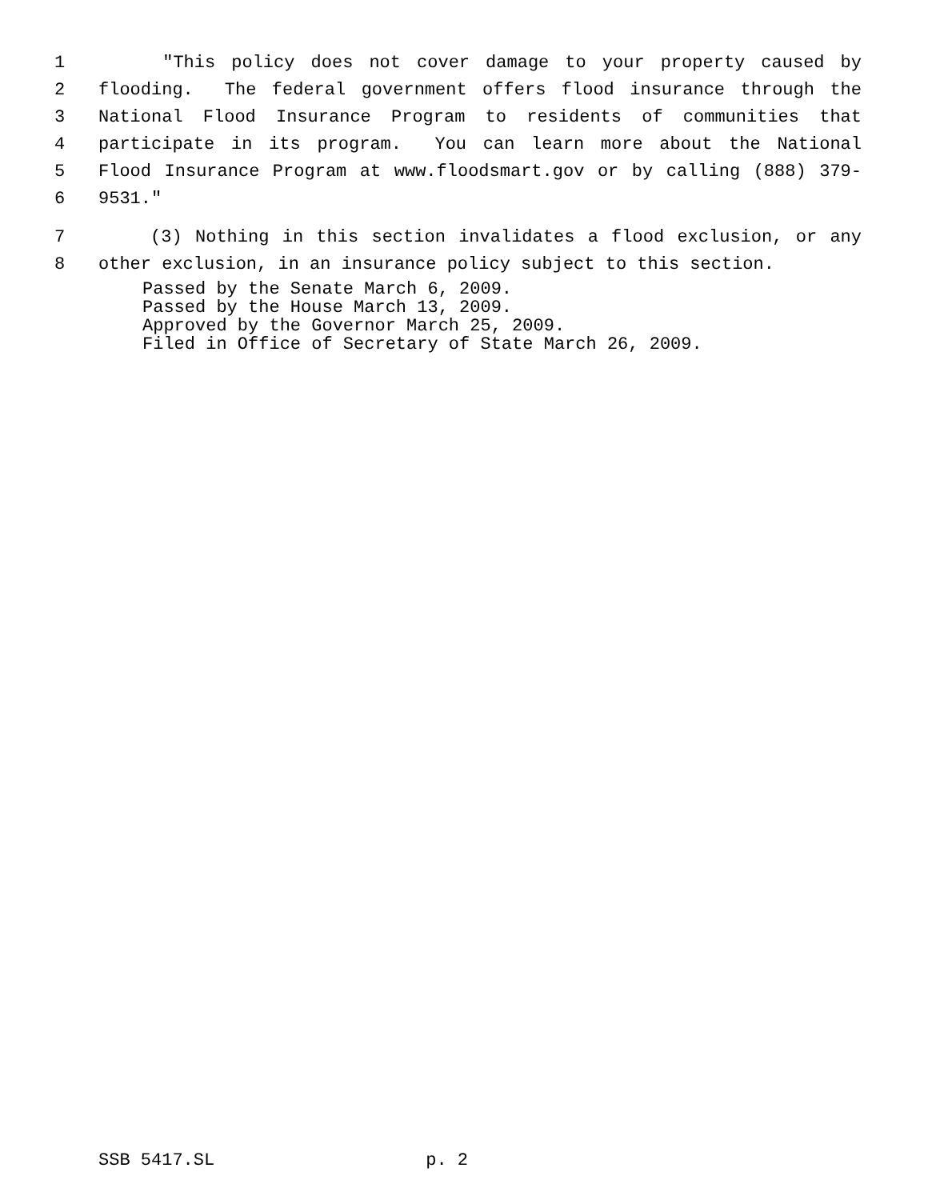1 "This policy does not cover damage to your property caused by
2 flooding. The federal government offers flood insurance through the
3 National Flood Insurance Program to residents of communities that
4 participate in its program. You can learn more about the National
5 Flood Insurance Program at www.floodsmart.gov or by calling (888) 379-
6 9531."
7 (3) Nothing in this section invalidates a flood exclusion, or any
8 other exclusion, in an insurance policy subject to this section.
Passed by the Senate March 6, 2009. Passed by the House March 13, 2009. Approved by the Governor March 25, 2009. Filed in Office of Secretary of State March 26, 2009.
SSB 5417.SL p. 2